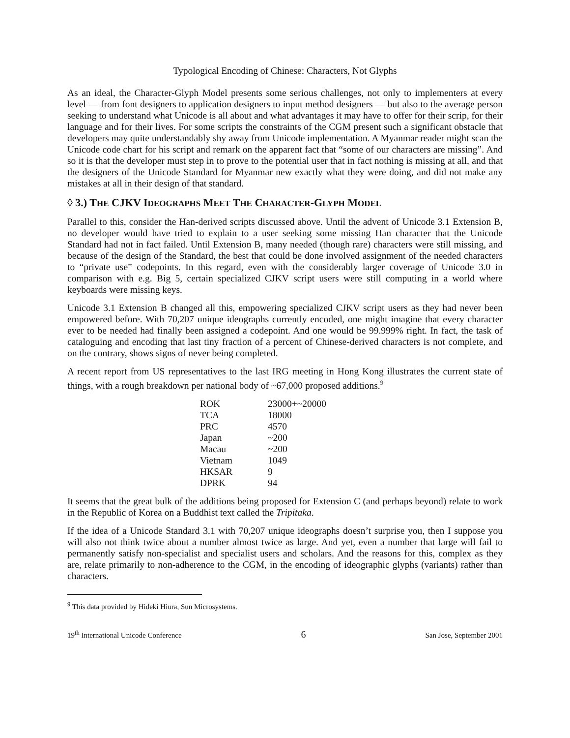Typological Encoding of Chinese: Characters, Not Glyphs
As an ideal, the Character-Glyph Model presents some serious challenges, not only to implementers at every level — from font designers to application designers to input method designers — but also to the average person seeking to understand what Unicode is all about and what advantages it may have to offer for their scrip, for their language and for their lives. For some scripts the constraints of the CGM present such a significant obstacle that developers may quite understandably shy away from Unicode implementation. A Myanmar reader might scan the Unicode code chart for his script and remark on the apparent fact that “some of our characters are missing”. And so it is that the developer must step in to prove to the potential user that in fact nothing is missing at all, and that the designers of the Unicode Standard for Myanmar new exactly what they were doing, and did not make any mistakes at all in their design of that standard.
◊ 3.) THE CJKV IDEOGRAPHS MEET THE CHARACTER-GLYPH MODEL
Parallel to this, consider the Han-derived scripts discussed above. Until the advent of Unicode 3.1 Extension B, no developer would have tried to explain to a user seeking some missing Han character that the Unicode Standard had not in fact failed. Until Extension B, many needed (though rare) characters were still missing, and because of the design of the Standard, the best that could be done involved assignment of the needed characters to “private use” codepoints. In this regard, even with the considerably larger coverage of Unicode 3.0 in comparison with e.g. Big 5, certain specialized CJKV script users were still computing in a world where keyboards were missing keys.
Unicode 3.1 Extension B changed all this, empowering specialized CJKV script users as they had never been empowered before. With 70,207 unique ideographs currently encoded, one might imagine that every character ever to be needed had finally been assigned a codepoint. And one would be 99.999% right. In fact, the task of cataloguing and encoding that last tiny fraction of a percent of Chinese-derived characters is not complete, and on the contrary, shows signs of never being completed.
A recent report from US representatives to the last IRG meeting in Hong Kong illustrates the current state of things, with a rough breakdown per national body of ~67,000 proposed additions.<sup>9</sup>
| ROK | 23000+~20000 |
| TCA | 18000 |
| PRC | 4570 |
| Japan | ~200 |
| Macau | ~200 |
| Vietnam | 1049 |
| HKSAR | 9 |
| DPRK | 94 |
It seems that the great bulk of the additions being proposed for Extension C (and perhaps beyond) relate to work in the Republic of Korea on a Buddhist text called the Tripitaka.
If the idea of a Unicode Standard 3.1 with 70,207 unique ideographs doesn’t surprise you, then I suppose you will also not think twice about a number almost twice as large. And yet, even a number that large will fail to permanently satisfy non-specialist and specialist users and scholars. And the reasons for this, complex as they are, relate primarily to non-adherence to the CGM, in the encoding of ideographic glyphs (variants) rather than characters.
<sup>9</sup> This data provided by Hideki Hiura, Sun Microsystems.
19<sup>th</sup> International Unicode Conference 6 San Jose, September 2001